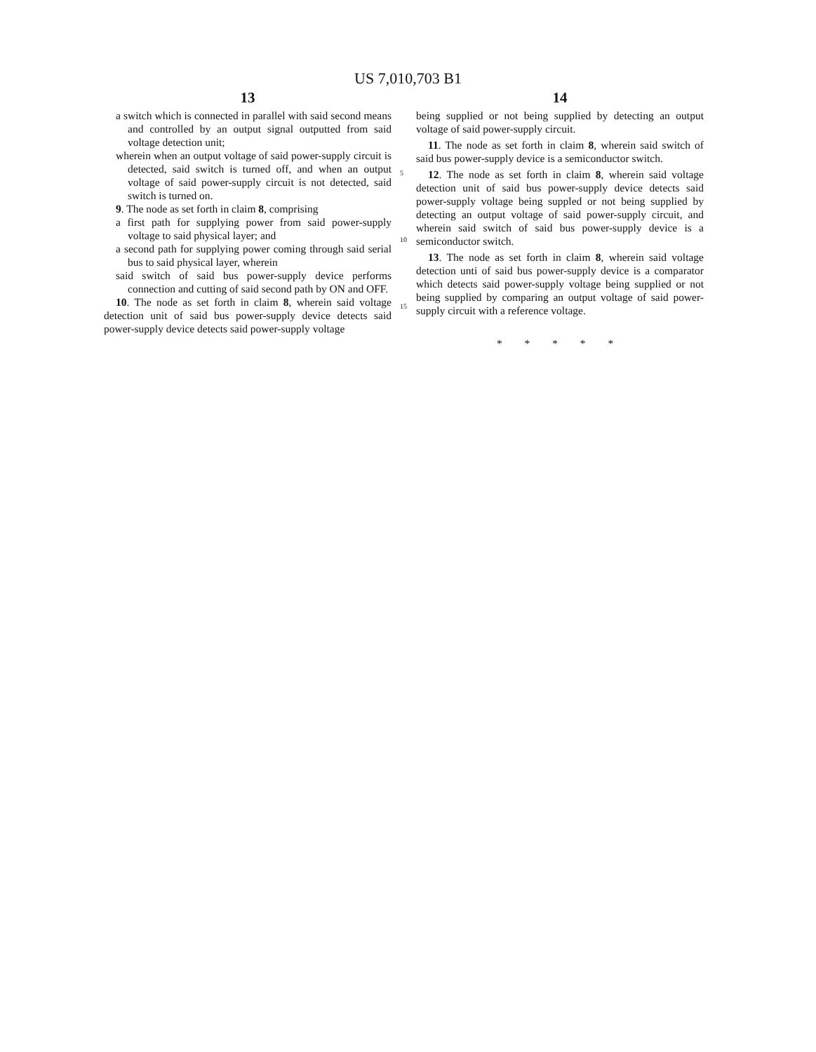US 7,010,703 B1
13
a switch which is connected in parallel with said second means and controlled by an output signal outputted from said voltage detection unit;
wherein when an output voltage of said power-supply circuit is detected, said switch is turned off, and when an output voltage of said power-supply circuit is not detected, said switch is turned on.
9. The node as set forth in claim 8, comprising
a first path for supplying power from said power-supply voltage to said physical layer; and
a second path for supplying power coming through said serial bus to said physical layer, wherein
said switch of said bus power-supply device performs connection and cutting of said second path by ON and OFF.
10. The node as set forth in claim 8, wherein said voltage detection unit of said bus power-supply device detects said power-supply device detects said power-supply voltage
5
10
15
14
being supplied or not being supplied by detecting an output voltage of said power-supply circuit.
11. The node as set forth in claim 8, wherein said switch of said bus power-supply device is a semiconductor switch.
12. The node as set forth in claim 8, wherein said voltage detection unit of said bus power-supply device detects said power-supply voltage being suppled or not being supplied by detecting an output voltage of said power-supply circuit, and wherein said switch of said bus power-supply device is a semiconductor switch.
13. The node as set forth in claim 8, wherein said voltage detection unti of said bus power-supply device is a comparator which detects said power-supply voltage being supplied or not being supplied by comparing an output voltage of said power-supply circuit with a reference voltage.
* * * * *